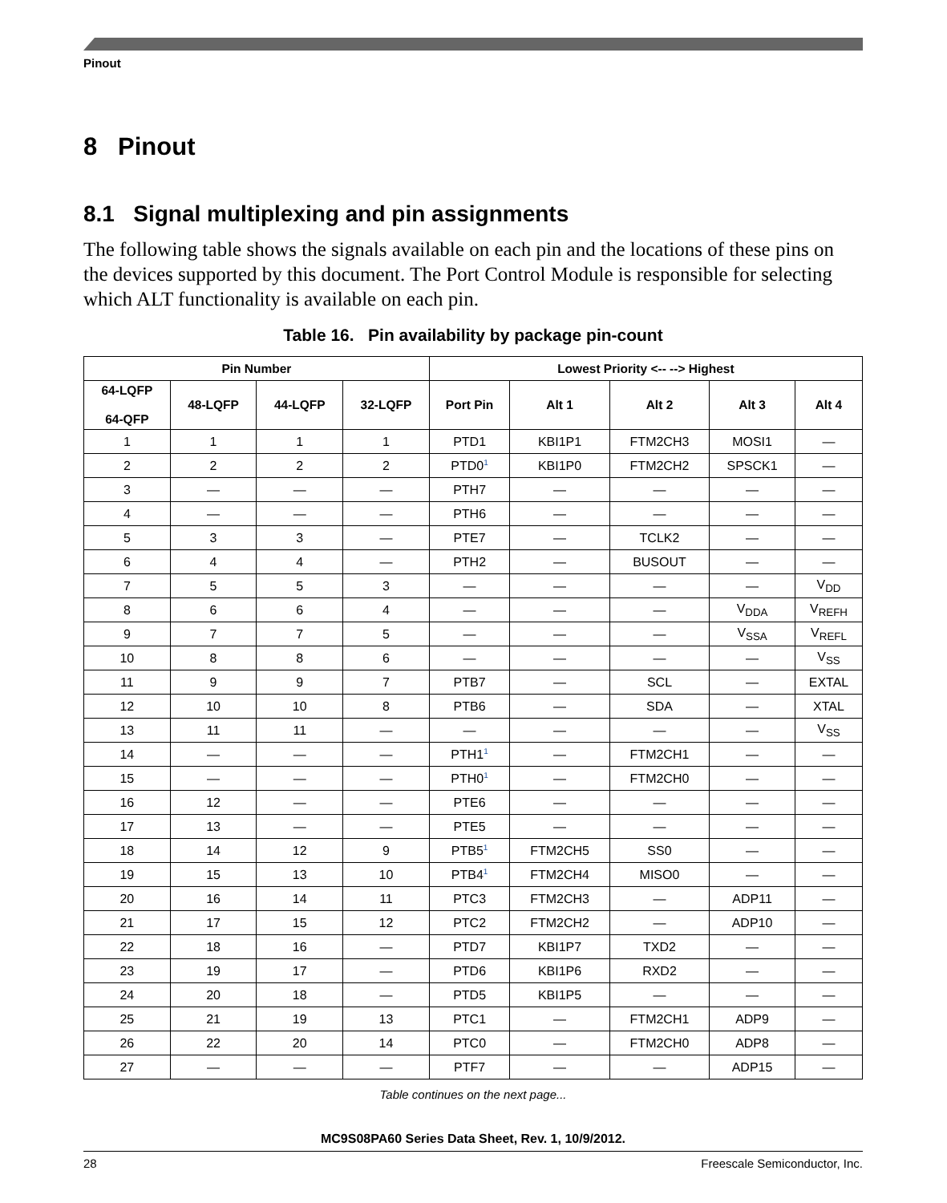Pinout
8 Pinout
8.1 Signal multiplexing and pin assignments
The following table shows the signals available on each pin and the locations of these pins on the devices supported by this document. The Port Control Module is responsible for selecting which ALT functionality is available on each pin.
Table 16. Pin availability by package pin-count
| Pin Number | | | | Lowest Priority <-- --> Highest | | | | |
| --- | --- | --- | --- | --- | --- | --- | --- | --- |
| 64-LQFP 64-QFP | 48-LQFP | 44-LQFP | 32-LQFP | Port Pin | Alt 1 | Alt 2 | Alt 3 | Alt 4 |
| 1 | 1 | 1 | 1 | PTD1 | KBI1P1 | FTM2CH3 | MOSI1 | — |
| 2 | 2 | 2 | 2 | PTD0<sup>1</sup> | KBI1P0 | FTM2CH2 | SPSCK1 | — |
| 3 | — | — | — | PTH7 | — | — | — | — |
| 4 | — | — | — | PTH6 | — | — | — | — |
| 5 | 3 | 3 | — | PTE7 | — | TCLK2 | — | — |
| 6 | 4 | 4 | — | PTH2 | — | BUSOUT | — | — |
| 7 | 5 | 5 | 3 | — | — | — | — | V<sub>DD</sub> |
| 8 | 6 | 6 | 4 | — | — | — | V<sub>DDA</sub> | V<sub>REFH</sub> |
| 9 | 7 | 7 | 5 | — | — | — | V<sub>SSA</sub> | V<sub>REFL</sub> |
| 10 | 8 | 8 | 6 | — | — | — | — | V<sub>SS</sub> |
| 11 | 9 | 9 | 7 | PTB7 | — | SCL | — | EXTAL |
| 12 | 10 | 10 | 8 | PTB6 | — | SDA | — | XTAL |
| 13 | 11 | 11 | — | — | — | — | — | V<sub>SS</sub> |
| 14 | — | — | — | PTH1<sup>1</sup> | — | FTM2CH1 | — | — |
| 15 | — | — | — | PTH0<sup>1</sup> | — | FTM2CH0 | — | — |
| 16 | 12 | — | — | PTE6 | — | — | — | — |
| 17 | 13 | — | — | PTE5 | — | — | — | — |
| 18 | 14 | 12 | 9 | PTB5<sup>1</sup> | FTM2CH5 | SS0 | — | — |
| 19 | 15 | 13 | 10 | PTB4<sup>1</sup> | FTM2CH4 | MISO0 | — | — |
| 20 | 16 | 14 | 11 | PTC3 | FTM2CH3 | — | ADP11 | — |
| 21 | 17 | 15 | 12 | PTC2 | FTM2CH2 | — | ADP10 | — |
| 22 | 18 | 16 | — | PTD7 | KBI1P7 | TXD2 | — | — |
| 23 | 19 | 17 | — | PTD6 | KBI1P6 | RXD2 | — | — |
| 24 | 20 | 18 | — | PTD5 | KBI1P5 | — | — | — |
| 25 | 21 | 19 | 13 | PTC1 | — | FTM2CH1 | ADP9 | — |
| 26 | 22 | 20 | 14 | PTC0 | — | FTM2CH0 | ADP8 | — |
| 27 | — | — | — | PTF7 | — | — | ADP15 | — |
Table continues on the next page...
MC9S08PA60 Series Data Sheet, Rev. 1, 10/9/2012.
28 Freescale Semiconductor, Inc.